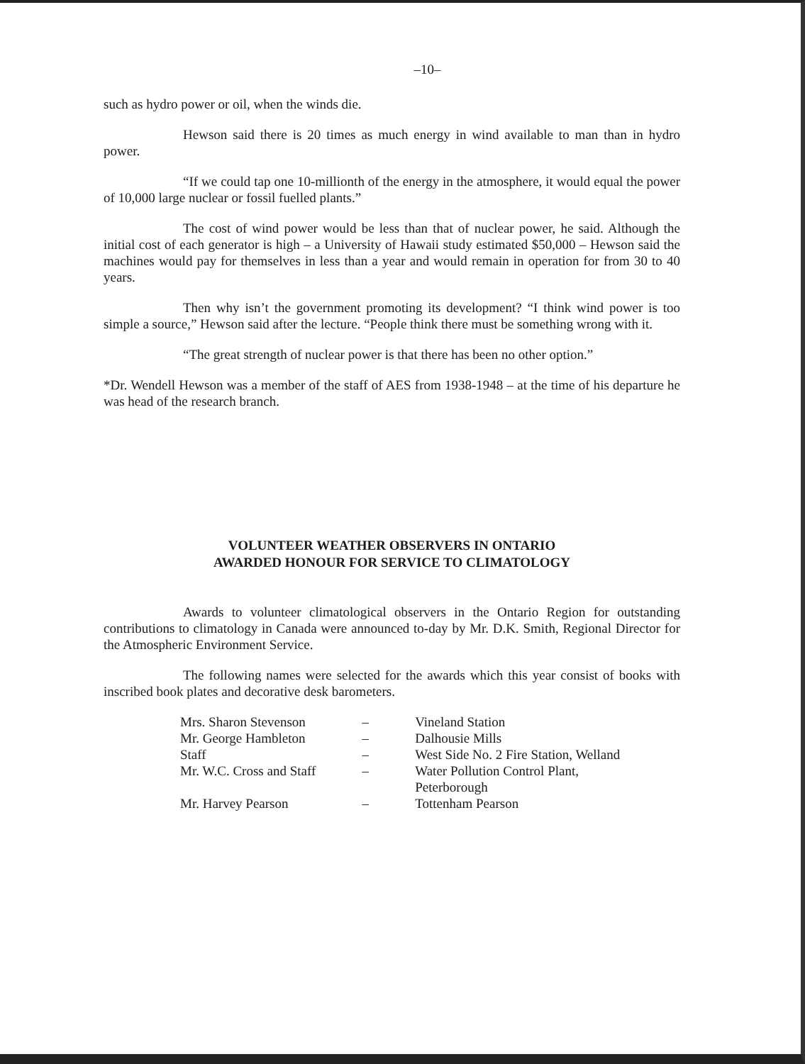–10–
such as hydro power or oil, when the winds die.
Hewson said there is 20 times as much energy in wind available to man than in hydro power.
“If we could tap one 10-millionth of the energy in the atmosphere, it would equal the power of 10,000 large nuclear or fossil fuelled plants.”
The cost of wind power would be less than that of nuclear power, he said. Although the initial cost of each generator is high – a University of Hawaii study estimated $50,000 – Hewson said the machines would pay for themselves in less than a year and would remain in operation for from 30 to 40 years.
Then why isn’t the government promoting its development? “I think wind power is too simple a source,” Hewson said after the lecture. “People think there must be something wrong with it.
“The great strength of nuclear power is that there has been no other option.”
*Dr. Wendell Hewson was a member of the staff of AES from 1938-1948 – at the time of his departure he was head of the research branch.
VOLUNTEER WEATHER OBSERVERS IN ONTARIO
AWARDED HONOUR FOR SERVICE TO CLIMATOLOGY
Awards to volunteer climatological observers in the Ontario Region for outstanding contributions to climatology in Canada were announced to-day by Mr. D.K. Smith, Regional Director for the Atmospheric Environment Service.
The following names were selected for the awards which this year consist of books with inscribed book plates and decorative desk barometers.
| Mrs. Sharon Stevenson | – | Vineland Station |
| Mr. George Hambleton | – | Dalhousie Mills |
| Staff | – | West Side No. 2 Fire Station, Welland |
| Mr. W.C. Cross and Staff | – | Water Pollution Control Plant, Peterborough |
| Mr. Harvey Pearson | – | Tottenham Pearson |